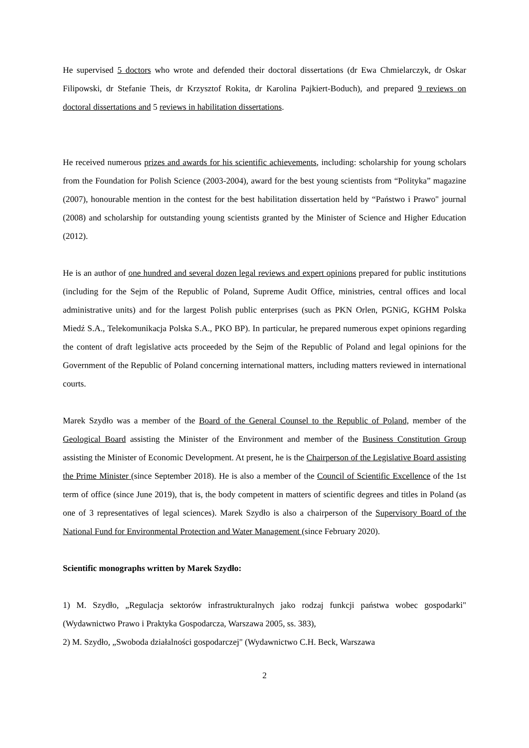He supervised 5 doctors who wrote and defended their doctoral dissertations (dr Ewa Chmielarczyk, dr Oskar Filipowski, dr Stefanie Theis, dr Krzysztof Rokita, dr Karolina Pajkiert-Boduch), and prepared 9 reviews on doctoral dissertations and 5 reviews in habilitation dissertations.
He received numerous prizes and awards for his scientific achievements, including: scholarship for young scholars from the Foundation for Polish Science (2003-2004), award for the best young scientists from “Polityka” magazine (2007), honourable mention in the contest for the best habilitation dissertation held by “Państwo i Prawo" journal (2008) and scholarship for outstanding young scientists granted by the Minister of Science and Higher Education (2012).
He is an author of one hundred and several dozen legal reviews and expert opinions prepared for public institutions (including for the Sejm of the Republic of Poland, Supreme Audit Office, ministries, central offices and local administrative units) and for the largest Polish public enterprises (such as PKN Orlen, PGNiG, KGHM Polska Miedź S.A., Telekomunikacja Polska S.A., PKO BP). In particular, he prepared numerous expet opinions regarding the content of draft legislative acts proceeded by the Sejm of the Republic of Poland and legal opinions for the Government of the Republic of Poland concerning international matters, including matters reviewed in international courts.
Marek Szydło was a member of the Board of the General Counsel to the Republic of Poland, member of the Geological Board assisting the Minister of the Environment and member of the Business Constitution Group assisting the Minister of Economic Development. At present, he is the Chairperson of the Legislative Board assisting the Prime Minister (since September 2018). He is also a member of the Council of Scientific Excellence of the 1st term of office (since June 2019), that is, the body competent in matters of scientific degrees and titles in Poland (as one of 3 representatives of legal sciences). Marek Szydło is also a chairperson of the Supervisory Board of the National Fund for Environmental Protection and Water Management (since February 2020).
Scientific monographs written by Marek Szydło:
1) M. Szydło, „Regulacja sektorów infrastrukturalnych jako rodzaj funkcji państwa wobec gospodarki" (Wydawnictwo Prawo i Praktyka Gospodarcza, Warszawa 2005, ss. 383),
2) M. Szydło, „Swoboda działalności gospodarczej" (Wydawnictwo C.H. Beck, Warszawa
2